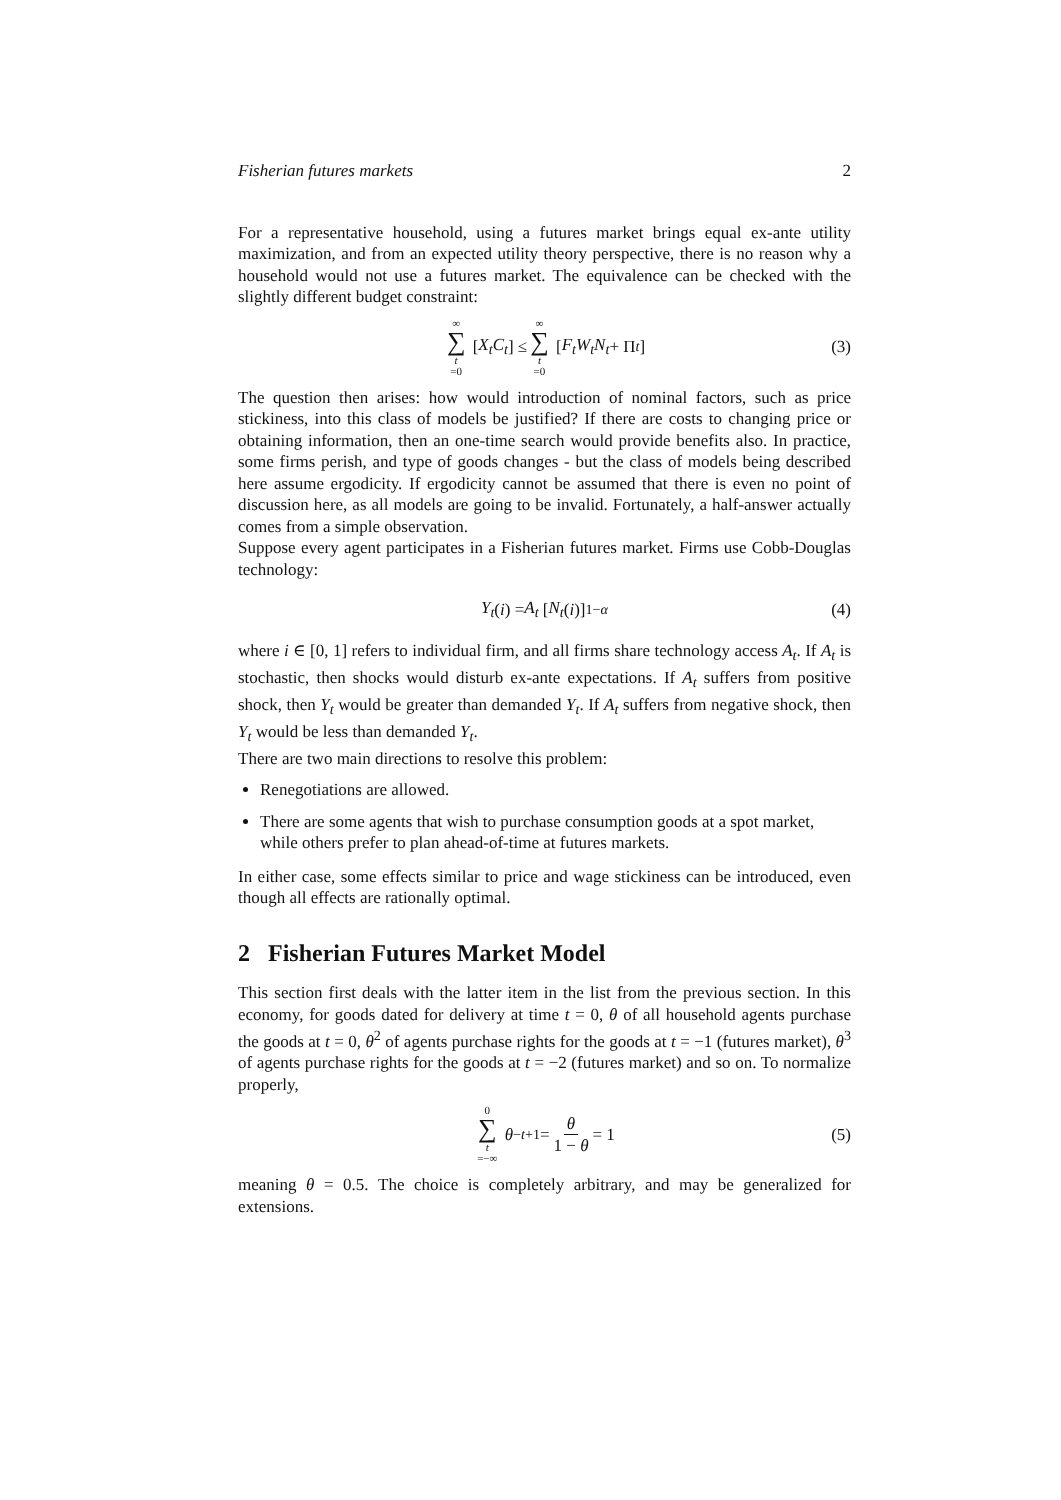Fisherian futures markets 2
For a representative household, using a futures market brings equal ex-ante utility maximization, and from an expected utility theory perspective, there is no reason why a household would not use a futures market. The equivalence can be checked with the slightly different budget constraint:
∞ ∑ t =0 [X<sub>t</sub>C<sub>t</sub>] ≤ ∞ ∑ t =0 [F<sub>t</sub>W<sub>t</sub>N<sub>t</sub> + Π<sub>t</sub>] (3)
The question then arises: how would introduction of nominal factors, such as price stickiness, into this class of models be justified? If there are costs to changing price or obtaining information, then an one-time search would provide benefits also. In practice, some firms perish, and type of goods changes - but the class of models being described here assume ergodicity. If ergodicity cannot be assumed that there is even no point of discussion here, as all models are going to be invalid. Fortunately, a half-answer actually comes from a simple observation.
Suppose every agent participates in a Fisherian futures market. Firms use Cobb-Douglas technology:
Y<sub>t</sub> (i) = A<sub>t</sub> [N<sub>t</sub> (i)]<sup>1−α</sup> (4)
where i ∈ [0, 1] refers to individual firm, and all firms share technology access A<sub>t</sub>. If A<sub>t</sub> is stochastic, then shocks would disturb ex-ante expectations. If A<sub>t</sub> suffers from positive shock, then Y<sub>t</sub> would be greater than demanded Y<sub>t</sub>. If A<sub>t</sub> suffers from negative shock, then Y<sub>t</sub> would be less than demanded Y<sub>t</sub>.
There are two main directions to resolve this problem:
Renegotiations are allowed.
There are some agents that wish to purchase consumption goods at a spot market, while others prefer to plan ahead-of-time at futures markets.
In either case, some effects similar to price and wage stickiness can be introduced, even though all effects are rationally optimal.
2 Fisherian Futures Market Model
This section first deals with the latter item in the list from the previous section. In this economy, for goods dated for delivery at time t = 0, θ of all household agents purchase the goods at t = 0, θ<sup>2</sup> of agents purchase rights for the goods at t = −1 (futures market), θ<sup>3</sup> of agents purchase rights for the goods at t = −2 (futures market) and so on. To normalize properly,
0 ∑ t =−∞ θ<sup>−t+1</sup> = θ 1 − θ = 1 (5)
meaning θ = 0.5. The choice is completely arbitrary, and may be generalized for extensions.